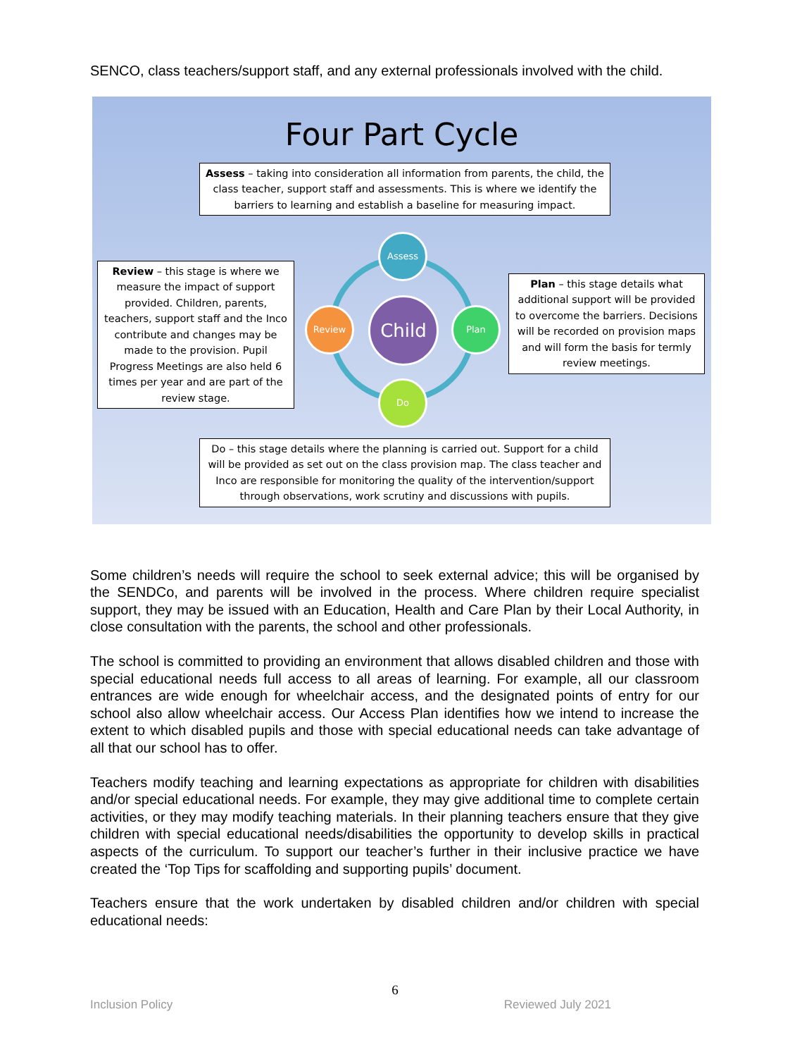SENCO, class teachers/support staff, and any external professionals involved with the child.
Four Part Cycle
Assess – taking into consideration all information from parents, the child, the class teacher, support staff and assessments. This is where we identify the barriers to learning and establish a baseline for measuring impact.
Review – this stage is where we measure the impact of support provided. Children, parents, teachers, support staff and the Inco contribute and changes may be made to the provision. Pupil Progress Meetings are also held 6 times per year and are part of the review stage.
Assess
Review Plan
Do
Child
Plan – this stage details what additional support will be provided to overcome the barriers. Decisions will be recorded on provision maps and will form the basis for termly review meetings.
Do – this stage details where the planning is carried out. Support for a child will be provided as set out on the class provision map. The class teacher and Inco are responsible for monitoring the quality of the intervention/support through observations, work scrutiny and discussions with pupils.
Some children’s needs will require the school to seek external advice; this will be organised by the SENDCo, and parents will be involved in the process. Where children require specialist support, they may be issued with an Education, Health and Care Plan by their Local Authority, in close consultation with the parents, the school and other professionals.
The school is committed to providing an environment that allows disabled children and those with special educational needs full access to all areas of learning. For example, all our classroom entrances are wide enough for wheelchair access, and the designated points of entry for our school also allow wheelchair access. Our Access Plan identifies how we intend to increase the extent to which disabled pupils and those with special educational needs can take advantage of all that our school has to offer.
Teachers modify teaching and learning expectations as appropriate for children with disabilities and/or special educational needs. For example, they may give additional time to complete certain activities, or they may modify teaching materials. In their planning teachers ensure that they give children with special educational needs/disabilities the opportunity to develop skills in practical aspects of the curriculum. To support our teacher’s further in their inclusive practice we have created the ‘Top Tips for scaffolding and supporting pupils’ document.
Teachers ensure that the work undertaken by disabled children and/or children with special educational needs:
6
Inclusion Policy Reviewed July 2021